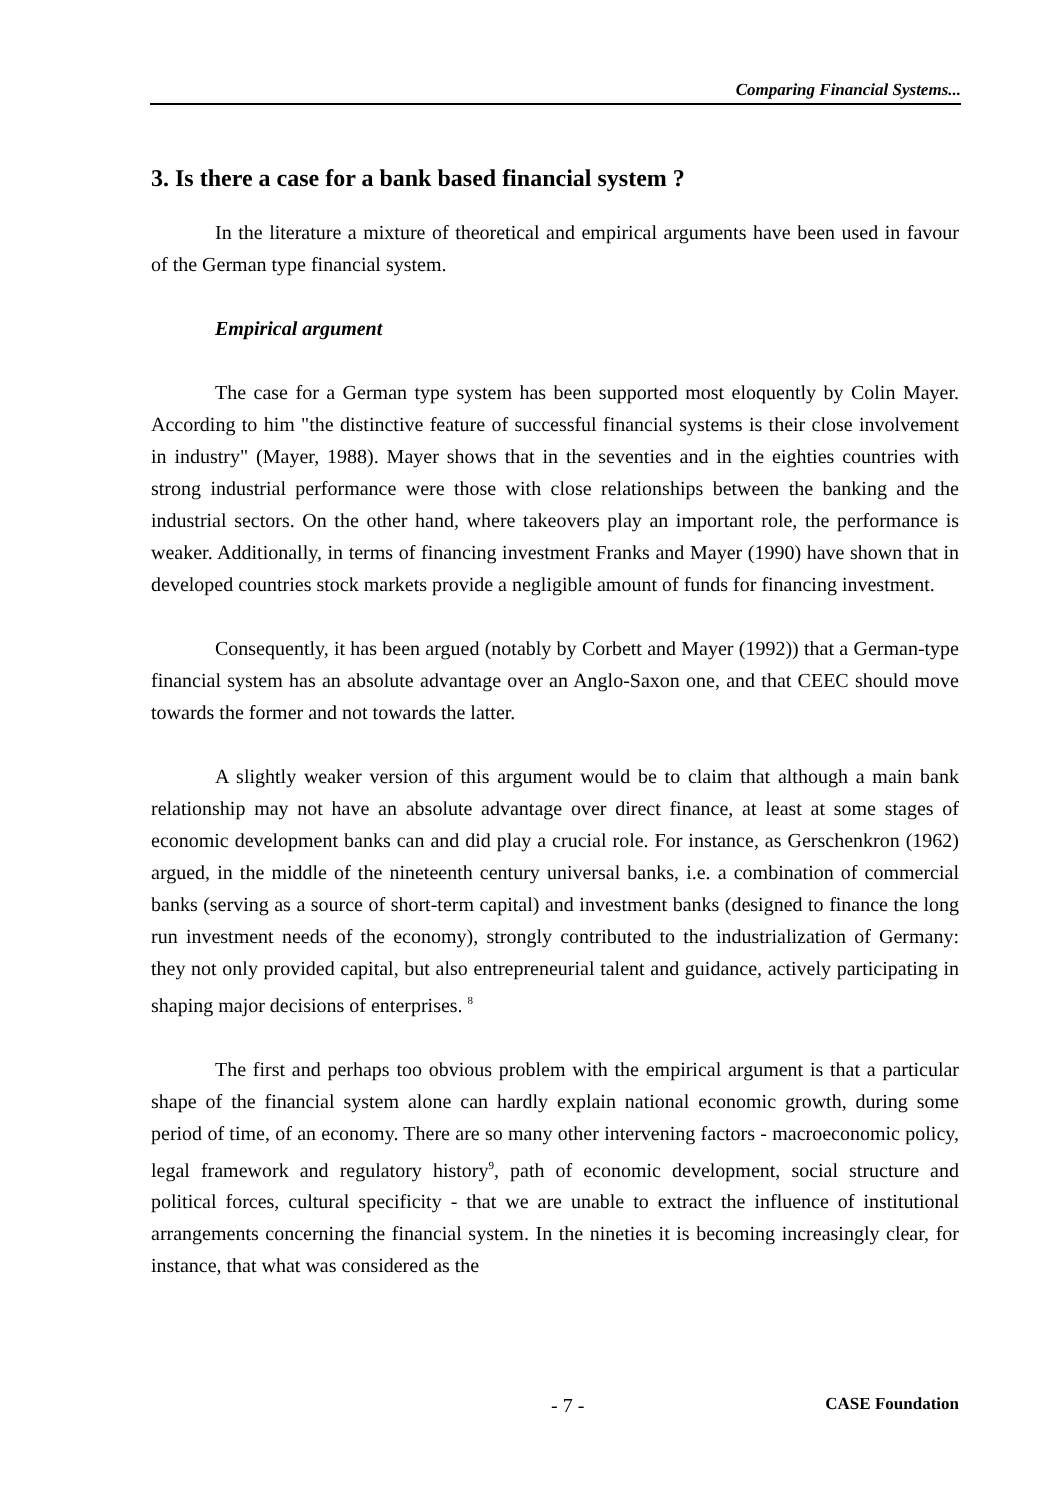Comparing Financial Systems...
3. Is there a case for a bank based financial system ?
In the literature a mixture of theoretical and empirical arguments have been used in favour of the German type financial system.
Empirical argument
The case for a German type system has been supported most eloquently by Colin Mayer. According to him "the distinctive feature of successful financial systems is their close involvement in industry" (Mayer, 1988). Mayer shows that in the seventies and in the eighties countries with strong industrial performance were those with close relationships between the banking and the industrial sectors. On the other hand, where takeovers play an important role, the performance is weaker. Additionally, in terms of financing investment Franks and Mayer (1990) have shown that in developed countries stock markets provide a negligible amount of funds for financing investment.
Consequently, it has been argued (notably by Corbett and Mayer (1992)) that a German-type financial system has an absolute advantage over an Anglo-Saxon one, and that CEEC should move towards the former and not towards the latter.
A slightly weaker version of this argument would be to claim that although a main bank relationship may not have an absolute advantage over direct finance, at least at some stages of economic development banks can and did play a crucial role. For instance, as Gerschenkron (1962) argued, in the middle of the nineteenth century universal banks, i.e. a combination of commercial banks (serving as a source of short-term capital) and investment banks (designed to finance the long run investment needs of the economy), strongly contributed to the industrialization of Germany: they not only provided capital, but also entrepreneurial talent and guidance, actively participating in shaping major decisions of enterprises. <sup>8</sup>
The first and perhaps too obvious problem with the empirical argument is that a particular shape of the financial system alone can hardly explain national economic growth, during some period of time, of an economy. There are so many other intervening factors - macroeconomic policy, legal framework and regulatory history<sup>9</sup>, path of economic development, social structure and political forces, cultural specificity - that we are unable to extract the influence of institutional arrangements concerning the financial system. In the nineties it is becoming increasingly clear, for instance, that what was considered as the
- 7 - CASE Foundation